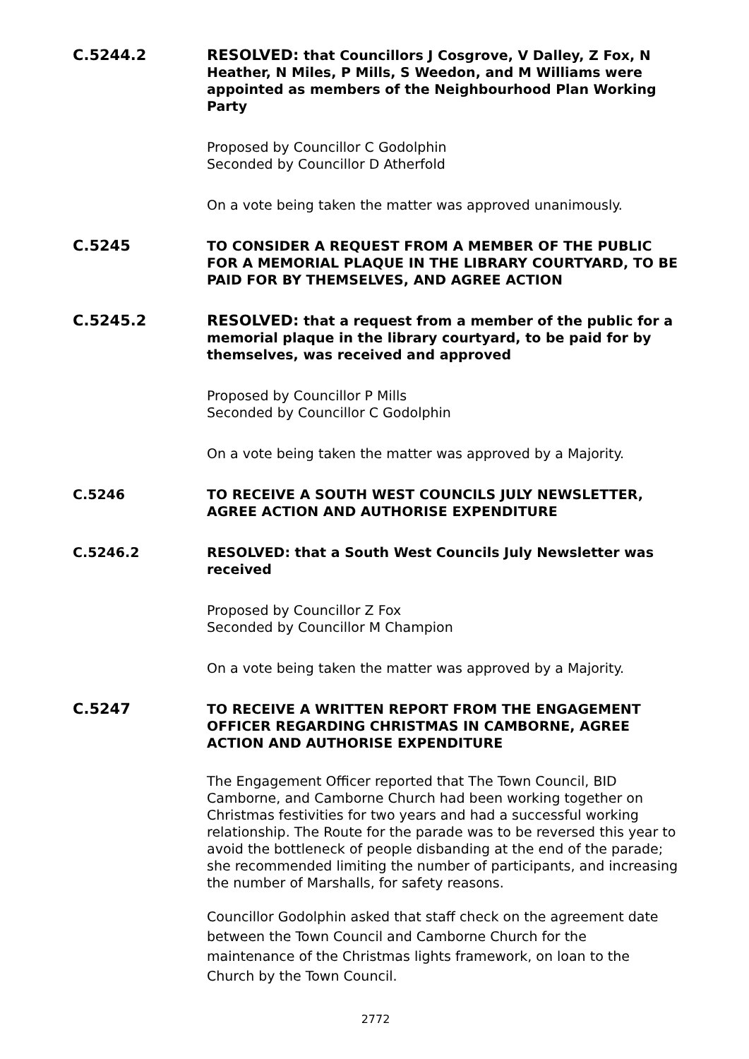C.5244.2 RESOLVED: that Councillors J Cosgrove, V Dalley, Z Fox, N Heather, N Miles, P Mills, S Weedon, and M Williams were appointed as members of the Neighbourhood Plan Working Party
Proposed by Councillor C Godolphin
Seconded by Councillor D Atherfold
On a vote being taken the matter was approved unanimously.
C.5245 TO CONSIDER A REQUEST FROM A MEMBER OF THE PUBLIC FOR A MEMORIAL PLAQUE IN THE LIBRARY COURTYARD, TO BE PAID FOR BY THEMSELVES, AND AGREE ACTION
C.5245.2 RESOLVED: that a request from a member of the public for a memorial plaque in the library courtyard, to be paid for by themselves, was received and approved
Proposed by Councillor P Mills
Seconded by Councillor C Godolphin
On a vote being taken the matter was approved by a Majority.
C.5246 TO RECEIVE A SOUTH WEST COUNCILS JULY NEWSLETTER, AGREE ACTION AND AUTHORISE EXPENDITURE
C.5246.2 RESOLVED: that a South West Councils July Newsletter was received
Proposed by Councillor Z Fox
Seconded by Councillor M Champion
On a vote being taken the matter was approved by a Majority.
C.5247 TO RECEIVE A WRITTEN REPORT FROM THE ENGAGEMENT OFFICER REGARDING CHRISTMAS IN CAMBORNE, AGREE ACTION AND AUTHORISE EXPENDITURE
The Engagement Officer reported that The Town Council, BID Camborne, and Camborne Church had been working together on Christmas festivities for two years and had a successful working relationship. The Route for the parade was to be reversed this year to avoid the bottleneck of people disbanding at the end of the parade; she recommended limiting the number of participants, and increasing the number of Marshalls, for safety reasons.
Councillor Godolphin asked that staff check on the agreement date between the Town Council and Camborne Church for the maintenance of the Christmas lights framework, on loan to the Church by the Town Council.
2772